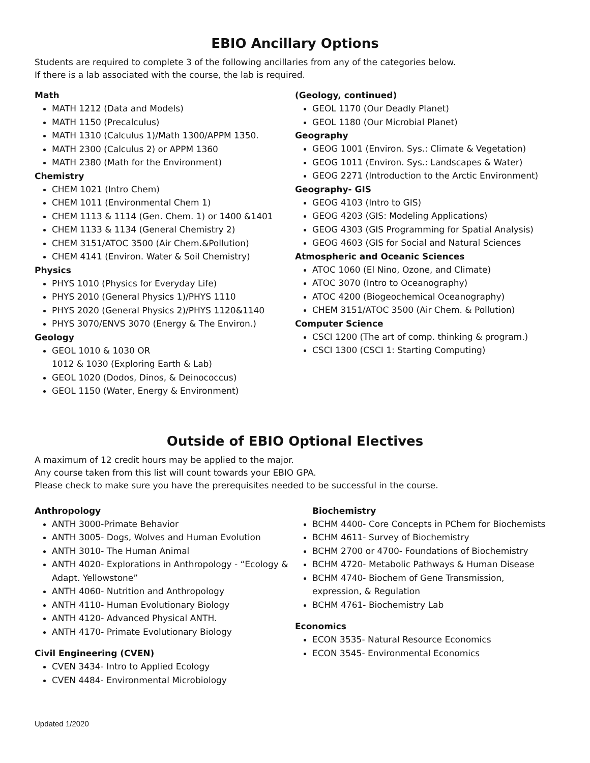EBIO Ancillary Options
Students are required to complete 3 of the following ancillaries from any of the categories below.
If there is a lab associated with the course, the lab is required.
Math
MATH 1212 (Data and Models)
MATH 1150 (Precalculus)
MATH 1310 (Calculus 1)/Math 1300/APPM 1350.
MATH 2300 (Calculus 2) or APPM 1360
MATH 2380 (Math for the Environment)
Chemistry
CHEM 1021 (Intro Chem)
CHEM 1011 (Environmental Chem 1)
CHEM 1113 & 1114 (Gen. Chem. 1) or 1400 &1401
CHEM 1133 & 1134 (General Chemistry 2)
CHEM 3151/ATOC 3500 (Air Chem.&Pollution)
CHEM 4141 (Environ. Water & Soil Chemistry)
Physics
PHYS 1010 (Physics for Everyday Life)
PHYS 2010 (General Physics 1)/PHYS 1110
PHYS 2020 (General Physics 2)/PHYS 1120&1140
PHYS 3070/ENVS 3070 (Energy & The Environ.)
Geology
GEOL 1010 & 1030 OR
1012 & 1030 (Exploring Earth & Lab)
GEOL 1020 (Dodos, Dinos, & Deinococcus)
GEOL 1150 (Water, Energy & Environment)
(Geology, continued)
GEOL 1170 (Our Deadly Planet)
GEOL 1180 (Our Microbial Planet)
Geography
GEOG 1001 (Environ. Sys.: Climate & Vegetation)
GEOG 1011 (Environ. Sys.: Landscapes & Water)
GEOG 2271 (Introduction to the Arctic Environment)
Geography- GIS
GEOG 4103 (Intro to GIS)
GEOG 4203 (GIS: Modeling Applications)
GEOG 4303 (GIS Programming for Spatial Analysis)
GEOG 4603 (GIS for Social and Natural Sciences
Atmospheric and Oceanic Sciences
ATOC 1060 (El Nino, Ozone, and Climate)
ATOC 3070 (Intro to Oceanography)
ATOC 4200 (Biogeochemical Oceanography)
CHEM 3151/ATOC 3500 (Air Chem. & Pollution)
Computer Science
CSCI 1200 (The art of comp. thinking & program.)
CSCI 1300 (CSCI 1: Starting Computing)
Outside of EBIO Optional Electives
A maximum of 12 credit hours may be applied to the major.
Any course taken from this list will count towards your EBIO GPA.
Please check to make sure you have the prerequisites needed to be successful in the course.
Anthropology
ANTH 3000-Primate Behavior
ANTH 3005- Dogs, Wolves and Human Evolution
ANTH 3010- The Human Animal
ANTH 4020- Explorations in Anthropology - “Ecology & Adapt. Yellowstone”
ANTH 4060- Nutrition and Anthropology
ANTH 4110- Human Evolutionary Biology
ANTH 4120- Advanced Physical ANTH.
ANTH 4170- Primate Evolutionary Biology
Civil Engineering (CVEN)
CVEN 3434- Intro to Applied Ecology
CVEN 4484- Environmental Microbiology
Biochemistry
BCHM 4400- Core Concepts in PChem for Biochemists
BCHM 4611- Survey of Biochemistry
BCHM 2700 or 4700- Foundations of Biochemistry
BCHM 4720- Metabolic Pathways & Human Disease
BCHM 4740- Biochem of Gene Transmission, expression, & Regulation
BCHM 4761- Biochemistry Lab
Economics
ECON 3535- Natural Resource Economics
ECON 3545- Environmental Economics
Updated 1/2020